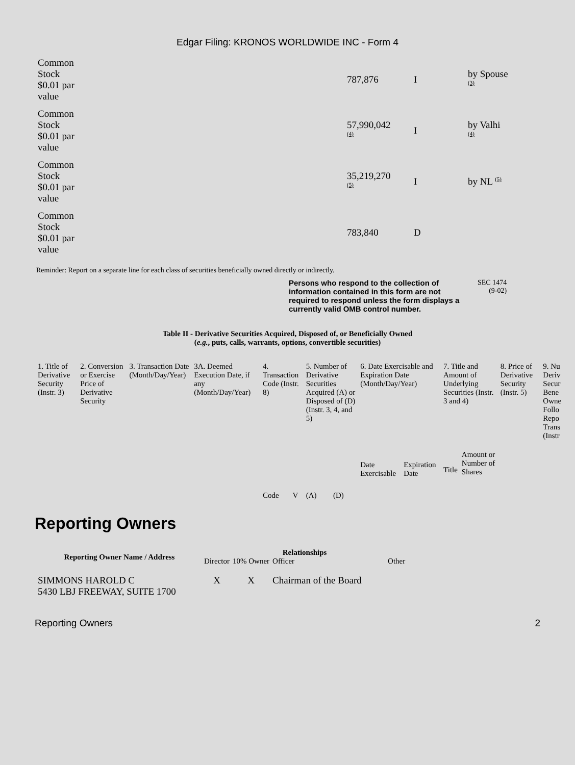Edgar Filing: KRONOS WORLDWIDE INC - Form 4
| Common Stock $0.01 par value | 787,876 | I | by Spouse <sup>(3)</sup> |
| Common Stock $0.01 par value | 57,990,042 <sup>(4)</sup> | I | by Valhi <sup>(4)</sup> |
| Common Stock $0.01 par value | 35,219,270 <sup>(5)</sup> | I | by NL <sup>(5)</sup> |
| Common Stock $0.01 par value | 783,840 | D | |
Reminder: Report on a separate line for each class of securities beneficially owned directly or indirectly.
Persons who respond to the collection of information contained in this form are not required to respond unless the form displays a currently valid OMB control number. SEC 1474
(9-02)
Table II - Derivative Securities Acquired, Disposed of, or Beneficially Owned
(e.g., puts, calls, warrants, options, convertible securities)
| 1. Title of Derivative Security (Instr. 3) | 2. Conversion or Exercise Price of Derivative Security | 3. Transaction Date (Month/Day/Year) | 3A. Deemed Execution Date, if any (Month/Day/Year) | 4. Transaction Code (Instr. 8) | | 5. Number of Derivative Securities Acquired (A) or Disposed of (D) (Instr. 3, 4, and 5) | | 6. Date Exercisable and Expiration Date (Month/Day/Year) | | 7. Title and Amount of Underlying Securities (Instr. 3 and 4) | | 8. Price of Derivative Security (Instr. 5) | 9. Nu Deriv Secur Bene Owne Follo Repo Trans (Instr |
| | | | | Code | V | (A) | (D) | Date Exercisable | Expiration Date | Title | Amount or Number of Shares | | |
Reporting Owners
| Reporting Owner Name / Address | Relationships | | | |
| --- | --- | --- | --- | --- |
| | Director | 10% Owner | Officer | Other |
| SIMMONS HAROLD C 5430 LBJ FREEWAY, SUITE 1700 | X | X | Chairman of the Board | |
Reporting Owners 2